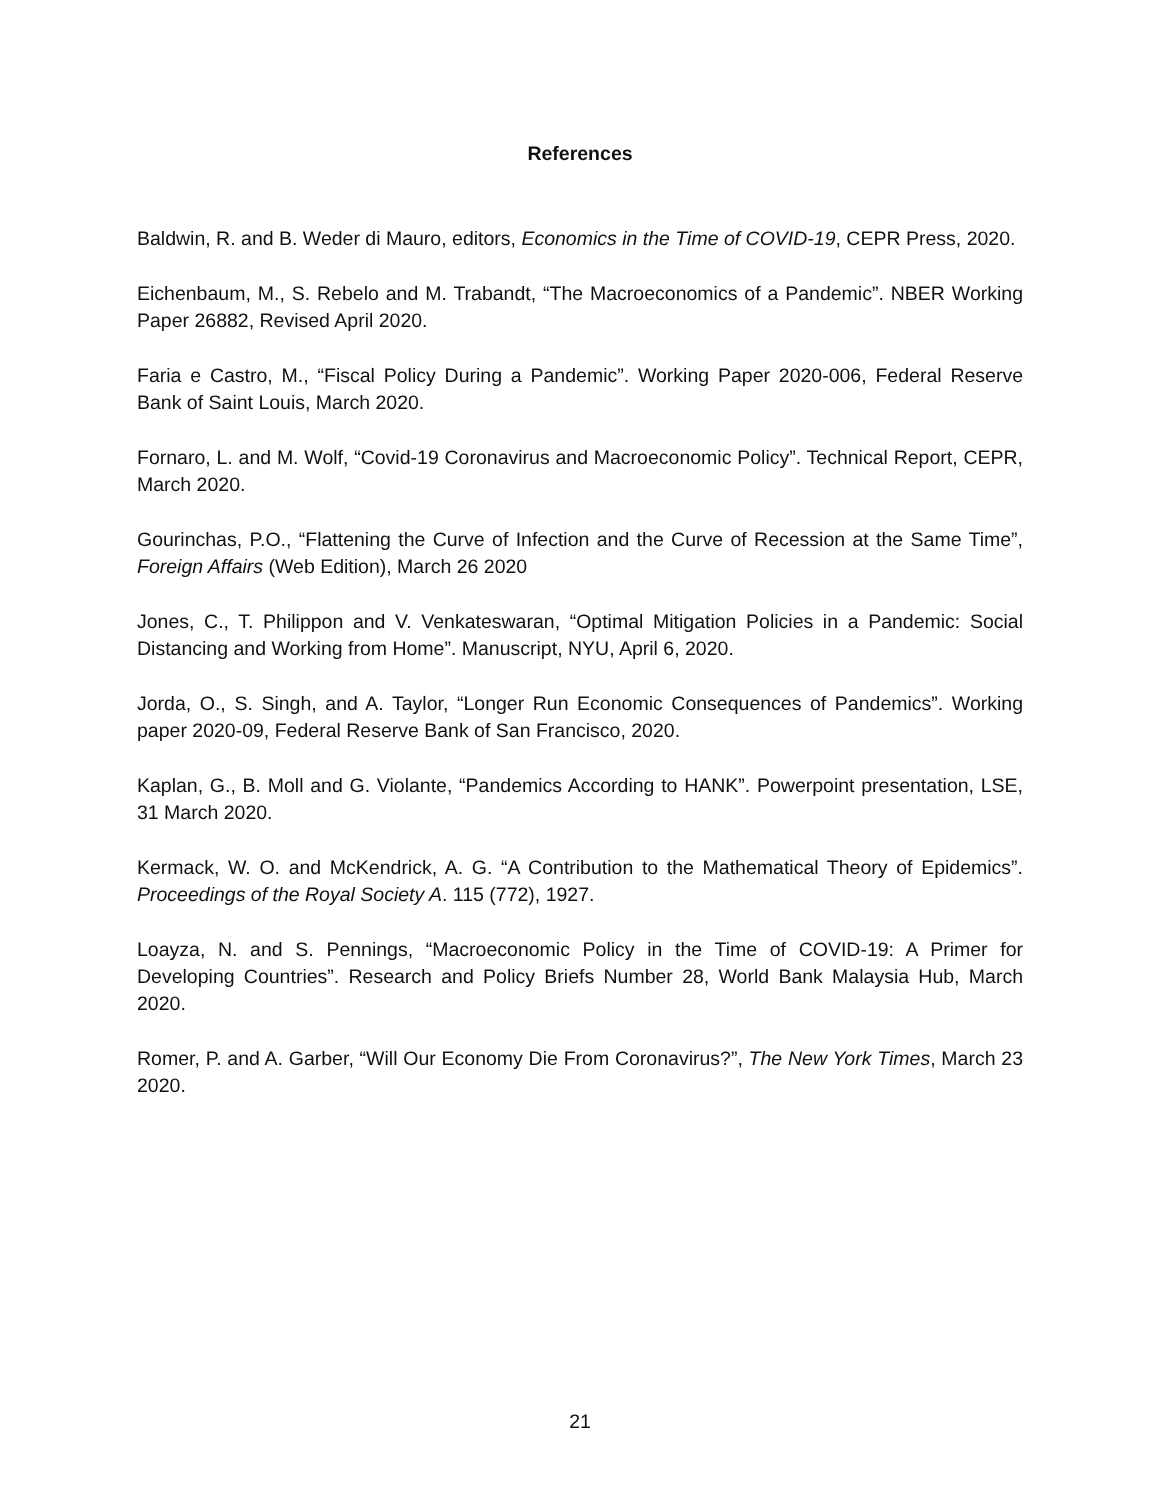References
Baldwin, R. and B. Weder di Mauro, editors, Economics in the Time of COVID-19, CEPR Press, 2020.
Eichenbaum, M., S. Rebelo and M. Trabandt, “The Macroeconomics of a Pandemic”. NBER Working Paper 26882, Revised April 2020.
Faria e Castro, M., “Fiscal Policy During a Pandemic”. Working Paper 2020-006, Federal Reserve Bank of Saint Louis, March 2020.
Fornaro, L. and M. Wolf, “Covid-19 Coronavirus and Macroeconomic Policy”. Technical Report, CEPR, March 2020.
Gourinchas, P.O., “Flattening the Curve of Infection and the Curve of Recession at the Same Time”, Foreign Affairs (Web Edition), March 26 2020
Jones, C., T. Philippon and V. Venkateswaran, “Optimal Mitigation Policies in a Pandemic: Social Distancing and Working from Home”. Manuscript, NYU, April 6, 2020.
Jorda, O., S. Singh, and A. Taylor, “Longer Run Economic Consequences of Pandemics”. Working paper 2020-09, Federal Reserve Bank of San Francisco, 2020.
Kaplan, G., B. Moll and G. Violante, “Pandemics According to HANK”. Powerpoint presentation, LSE, 31 March 2020.
Kermack, W. O. and McKendrick, A. G. “A Contribution to the Mathematical Theory of Epidemics”. Proceedings of the Royal Society A. 115 (772), 1927.
Loayza, N. and S. Pennings, “Macroeconomic Policy in the Time of COVID-19: A Primer for Developing Countries”. Research and Policy Briefs Number 28, World Bank Malaysia Hub, March 2020.
Romer, P. and A. Garber, “Will Our Economy Die From Coronavirus?”, The New York Times, March 23 2020.
21